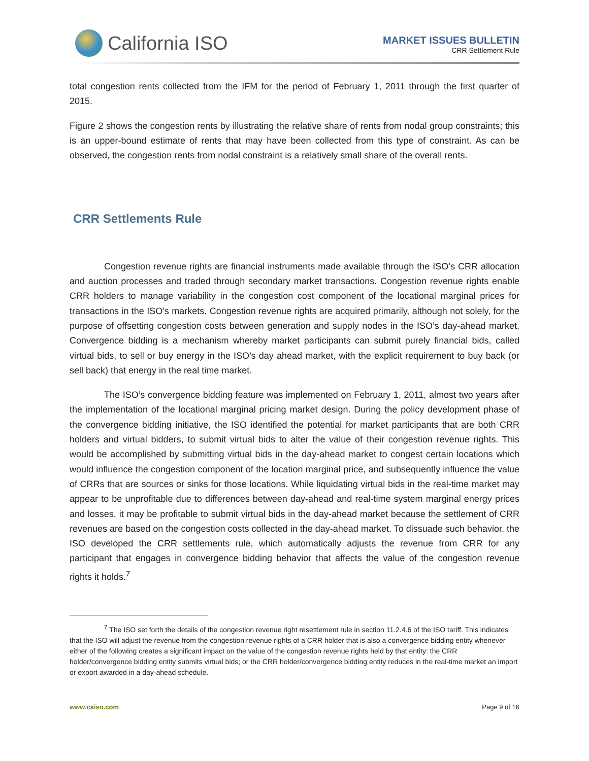California ISO
MARKET ISSUES BULLETIN
CRR Settlement Rule
total congestion rents collected from the IFM for the period of February 1, 2011 through the first quarter of 2015.
Figure 2 shows the congestion rents by illustrating the relative share of rents from nodal group constraints; this is an upper-bound estimate of rents that may have been collected from this type of constraint. As can be observed, the congestion rents from nodal constraint is a relatively small share of the overall rents.
CRR Settlements Rule
Congestion revenue rights are financial instruments made available through the ISO’s CRR allocation and auction processes and traded through secondary market transactions. Congestion revenue rights enable CRR holders to manage variability in the congestion cost component of the locational marginal prices for transactions in the ISO’s markets. Congestion revenue rights are acquired primarily, although not solely, for the purpose of offsetting congestion costs between generation and supply nodes in the ISO’s day-ahead market. Convergence bidding is a mechanism whereby market participants can submit purely financial bids, called virtual bids, to sell or buy energy in the ISO’s day ahead market, with the explicit requirement to buy back (or sell back) that energy in the real time market.
The ISO’s convergence bidding feature was implemented on February 1, 2011, almost two years after the implementation of the locational marginal pricing market design. During the policy development phase of the convergence bidding initiative, the ISO identified the potential for market participants that are both CRR holders and virtual bidders, to submit virtual bids to alter the value of their congestion revenue rights. This would be accomplished by submitting virtual bids in the day-ahead market to congest certain locations which would influence the congestion component of the location marginal price, and subsequently influence the value of CRRs that are sources or sinks for those locations. While liquidating virtual bids in the real-time market may appear to be unprofitable due to differences between day-ahead and real-time system marginal energy prices and losses, it may be profitable to submit virtual bids in the day-ahead market because the settlement of CRR revenues are based on the congestion costs collected in the day-ahead market. To dissuade such behavior, the ISO developed the CRR settlements rule, which automatically adjusts the revenue from CRR for any participant that engages in convergence bidding behavior that affects the value of the congestion revenue rights it holds.<sup>7</sup>
<sup>7</sup> The ISO set forth the details of the congestion revenue right resettlement rule in section 11.2.4.6 of the ISO tariff. This indicates that the ISO will adjust the revenue from the congestion revenue rights of a CRR holder that is also a convergence bidding entity whenever either of the following creates a significant impact on the value of the congestion revenue rights held by that entity: the CRR holder/convergence bidding entity submits virtual bids; or the CRR holder/convergence bidding entity reduces in the real-time market an import or export awarded in a day-ahead schedule.
www.caiso.com Page 9 of 16